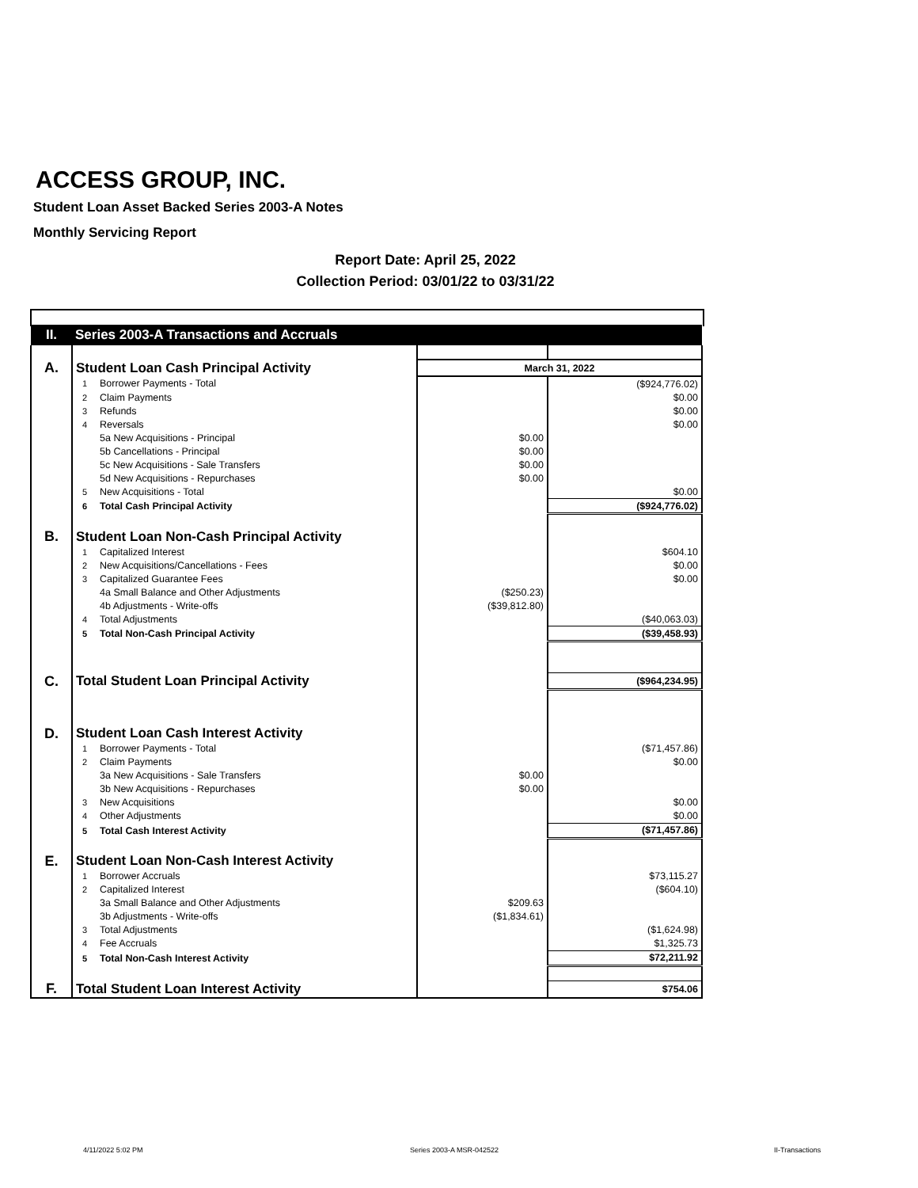ACCESS GROUP, INC.
Student Loan Asset Backed Series 2003-A Notes
Monthly Servicing Report
Report Date: April 25, 2022
Collection Period: 03/01/22 to 03/31/22
| II. | Series 2003-A Transactions and Accruals | | | |
| A. | Student Loan Cash Principal Activity | | March 31, 2022 | |
| | 1 | Borrower Payments - Total | | ($924,776.02) |
| | 2 | Claim Payments | | $0.00 |
| | 3 | Refunds | | $0.00 |
| | 4 | Reversals | | $0.00 |
| | | 5a New Acquisitions - Principal | $0.00 | |
| | | 5b Cancellations - Principal | $0.00 | |
| | | 5c New Acquisitions - Sale Transfers | $0.00 | |
| | | 5d New Acquisitions - Repurchases | $0.00 | |
| | 5 | New Acquisitions - Total | | $0.00 |
| | 6 | Total Cash Principal Activity | | ($924,776.02) |
| B. | Student Loan Non-Cash Principal Activity | | | |
| | 1 | Capitalized Interest | | $604.10 |
| | 2 | New Acquisitions/Cancellations - Fees | | $0.00 |
| | 3 | Capitalized Guarantee Fees | | $0.00 |
| | | 4a Small Balance and Other Adjustments | ($250.23) | |
| | | 4b Adjustments - Write-offs | ($39,812.80) | |
| | 4 | Total Adjustments | | ($40,063.03) |
| | 5 | Total Non-Cash Principal Activity | | ($39,458.93) |
| C. | Total Student Loan Principal Activity | | | ($964,234.95) |
| D. | Student Loan Cash Interest Activity | | | |
| | 1 | Borrower Payments - Total | | ($71,457.86) |
| | 2 | Claim Payments | | $0.00 |
| | | 3a New Acquisitions - Sale Transfers | $0.00 | |
| | | 3b New Acquisitions - Repurchases | $0.00 | |
| | 3 | New Acquisitions | | $0.00 |
| | 4 | Other Adjustments | | $0.00 |
| | 5 | Total Cash Interest Activity | | ($71,457.86) |
| E. | Student Loan Non-Cash Interest Activity | | | |
| | 1 | Borrower Accruals | | $73,115.27 |
| | 2 | Capitalized Interest | | ($604.10) |
| | | 3a Small Balance and Other Adjustments | $209.63 | |
| | | 3b Adjustments - Write-offs | ($1,834.61) | |
| | 3 | Total Adjustments | | ($1,624.98) |
| | 4 | Fee Accruals | | $1,325.73 |
| | 5 | Total Non-Cash Interest Activity | | $72,211.92 |
| F. | Total Student Loan Interest Activity | | | $754.06 |
4/11/2022 5:02 PM Series 2003-A MSR-042522 II-Transactions